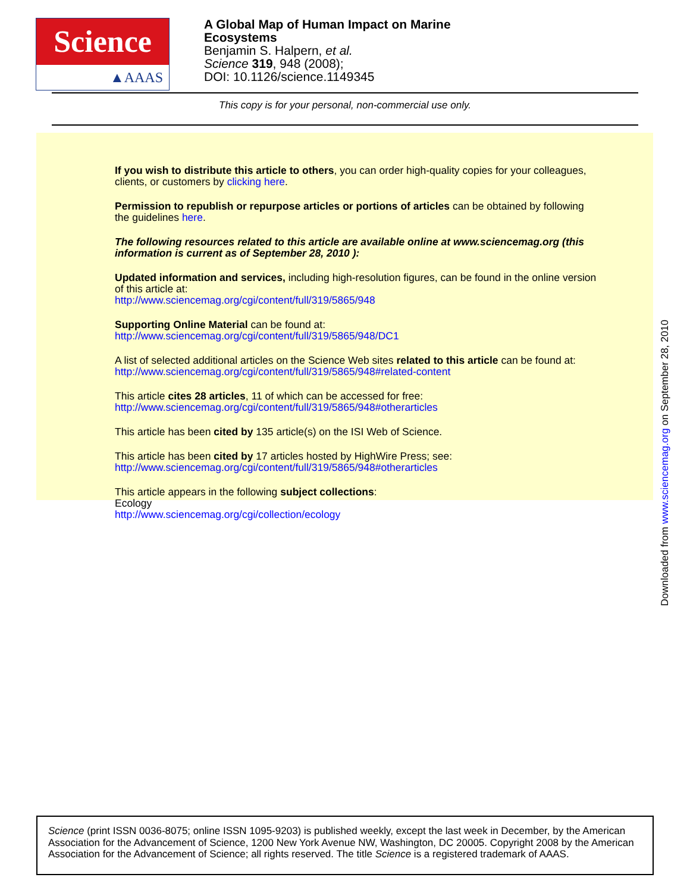Science
▲AAAS
A Global Map of Human Impact on Marine
Ecosystems
Benjamin S. Halpern, et al.
Science 319, 948 (2008);
DOI: 10.1126/science.1149345
This copy is for your personal, non-commercial use only.
If you wish to distribute this article to others, you can order high-quality copies for your colleagues, clients, or customers by clicking here.
Permission to republish or repurpose articles or portions of articles can be obtained by following the guidelines here.
The following resources related to this article are available online at www.sciencemag.org (this information is current as of September 28, 2010 ):
Updated information and services, including high-resolution figures, can be found in the online version of this article at:
http://www.sciencemag.org/cgi/content/full/319/5865/948
Supporting Online Material can be found at:
http://www.sciencemag.org/cgi/content/full/319/5865/948/DC1
A list of selected additional articles on the Science Web sites related to this article can be found at:
http://www.sciencemag.org/cgi/content/full/319/5865/948#related-content
This article cites 28 articles, 11 of which can be accessed for free:
http://www.sciencemag.org/cgi/content/full/319/5865/948#otherarticles
This article has been cited by 135 article(s) on the ISI Web of Science.
This article has been cited by 17 articles hosted by HighWire Press; see:
http://www.sciencemag.org/cgi/content/full/319/5865/948#otherarticles
This article appears in the following subject collections:
Ecology
http://www.sciencemag.org/cgi/collection/ecology
Downloaded from www.sciencemag.org on September 28, 2010
Science (print ISSN 0036-8075; online ISSN 1095-9203) is published weekly, except the last week in December, by the American Association for the Advancement of Science, 1200 New York Avenue NW, Washington, DC 20005. Copyright 2008 by the American Association for the Advancement of Science; all rights reserved. The title Science is a registered trademark of AAAS.